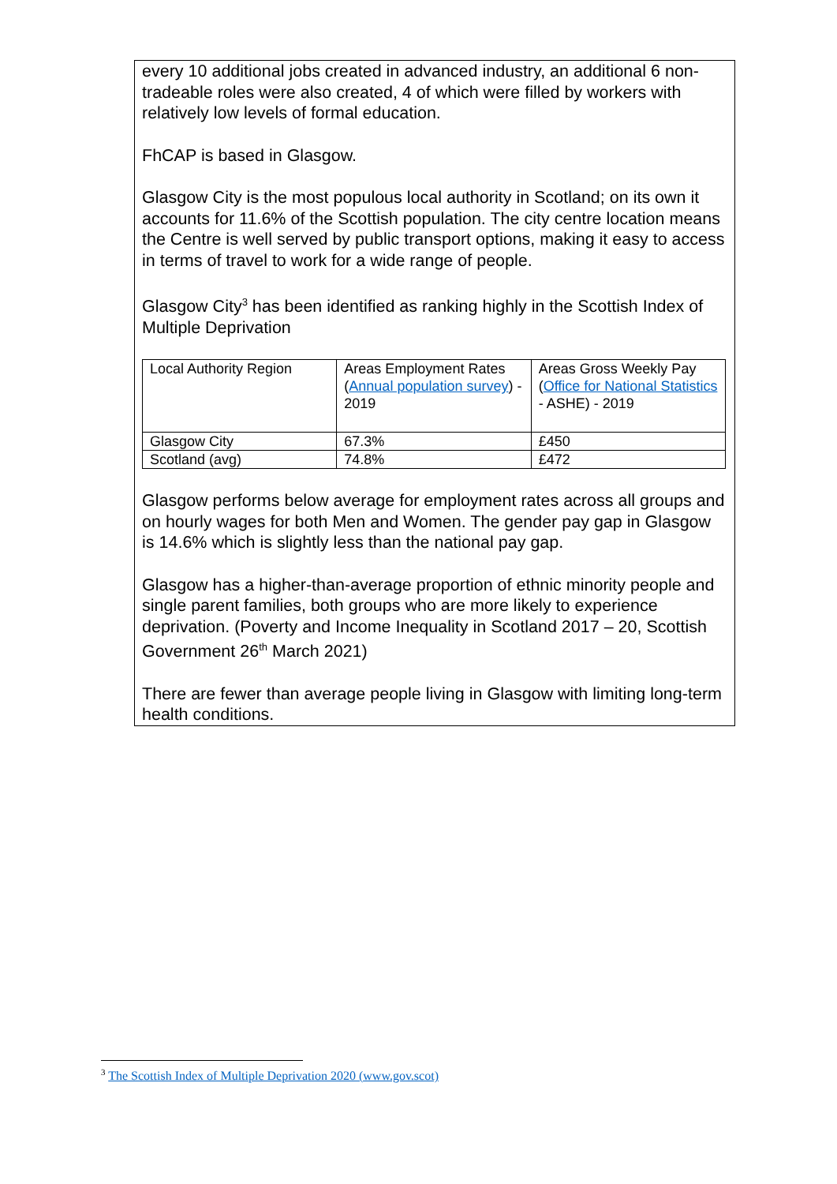every 10 additional jobs created in advanced industry, an additional 6 non-tradeable roles were also created, 4 of which were filled by workers with relatively low levels of formal education.
FhCAP is based in Glasgow.
Glasgow City is the most populous local authority in Scotland; on its own it accounts for 11.6% of the Scottish population. The city centre location means the Centre is well served by public transport options, making it easy to access in terms of travel to work for a wide range of people.
Glasgow City<sup>3</sup> has been identified as ranking highly in the Scottish Index of Multiple Deprivation
| Local Authority Region | Areas Employment Rates ( Annual population survey ) - 2019 | Areas Gross Weekly Pay ( Office for National Statistics - ASHE) - 2019 |
| Glasgow City | 67.3% | £450 |
| Scotland (avg) | 74.8% | £472 |
Glasgow performs below average for employment rates across all groups and on hourly wages for both Men and Women. The gender pay gap in Glasgow is 14.6% which is slightly less than the national pay gap.
Glasgow has a higher-than-average proportion of ethnic minority people and single parent families, both groups who are more likely to experience deprivation. (Poverty and Income Inequality in Scotland 2017 – 20, Scottish Government 26<sup>th</sup> March 2021)
There are fewer than average people living in Glasgow with limiting long-term health conditions.
<sup>3</sup> The Scottish Index of Multiple Deprivation 2020 (www.gov.scot)